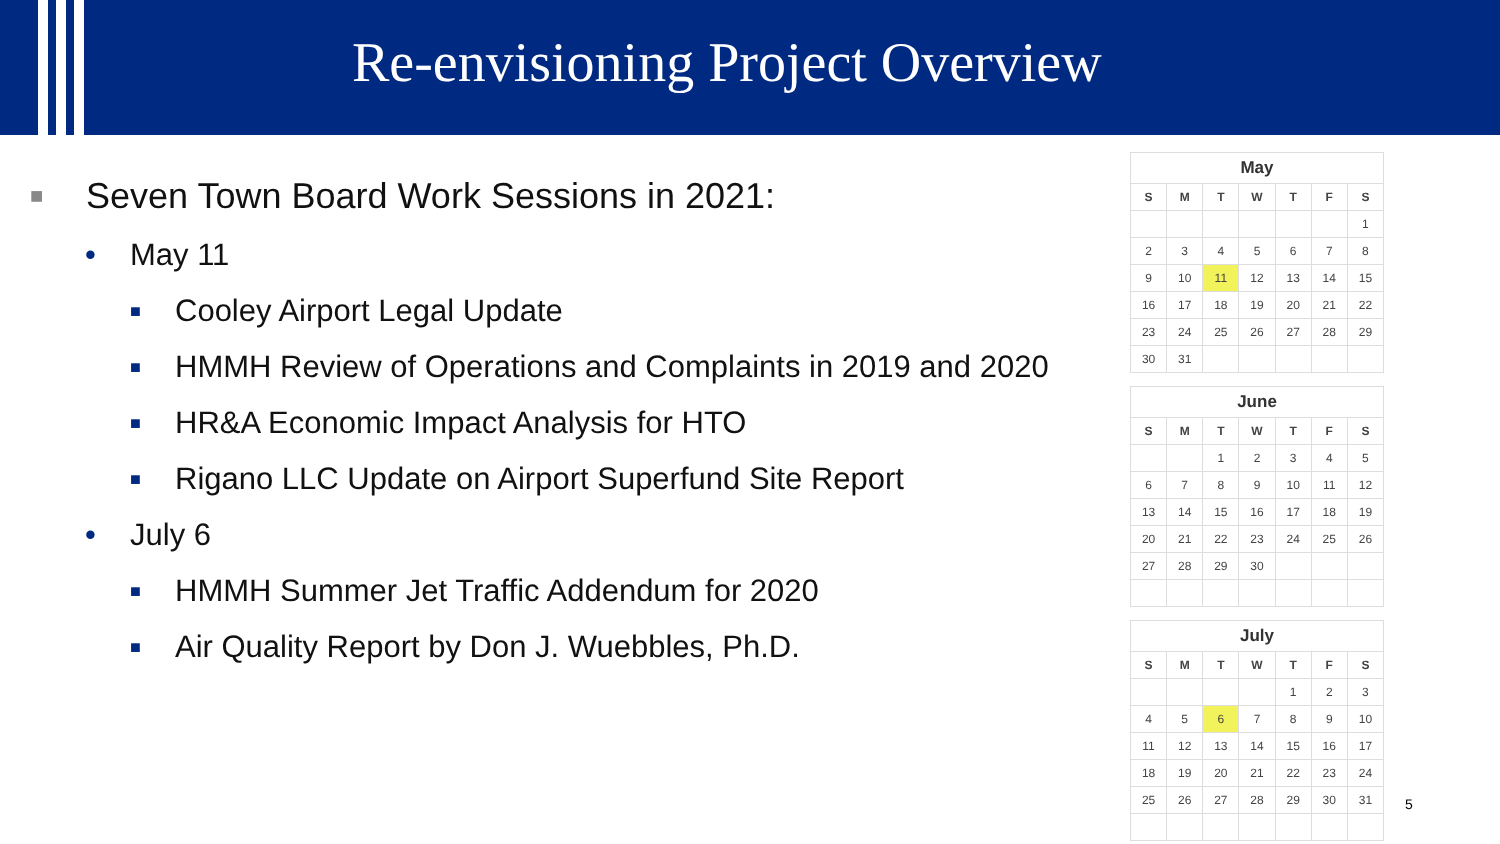Re-envisioning Project Overview
■ Seven Town Board Work Sessions in 2021:
• May 11
■ Cooley Airport Legal Update
■ HMMH Review of Operations and Complaints in 2019 and 2020
■ HR&A Economic Impact Analysis for HTO
■ Rigano LLC Update on Airport Superfund Site Report
• July 6
■ HMMH Summer Jet Traffic Addendum for 2020
■ Air Quality Report by Don J. Wuebbles, Ph.D.
| May | | | | | | |
| --- | --- | --- | --- | --- | --- | --- |
| S | M | T | W | T | F | S |
| | | | | | | 1 |
| 2 | 3 | 4 | 5 | 6 | 7 | 8 |
| 9 | 10 | 11 | 12 | 13 | 14 | 15 |
| 16 | 17 | 18 | 19 | 20 | 21 | 22 |
| 23 | 24 | 25 | 26 | 27 | 28 | 29 |
| 30 | 31 | | | | | |
| June | | | | | | |
| --- | --- | --- | --- | --- | --- | --- |
| S | M | T | W | T | F | S |
| | | 1 | 2 | 3 | 4 | 5 |
| 6 | 7 | 8 | 9 | 10 | 11 | 12 |
| 13 | 14 | 15 | 16 | 17 | 18 | 19 |
| 20 | 21 | 22 | 23 | 24 | 25 | 26 |
| 27 | 28 | 29 | 30 | | | |
| July | | | | | | |
| --- | --- | --- | --- | --- | --- | --- |
| S | M | T | W | T | F | S |
| | | | | 1 | 2 | 3 |
| 4 | 5 | 6 | 7 | 8 | 9 | 10 |
| 11 | 12 | 13 | 14 | 15 | 16 | 17 |
| 18 | 19 | 20 | 21 | 22 | 23 | 24 |
| 25 | 26 | 27 | 28 | 29 | 30 | 31 |
5